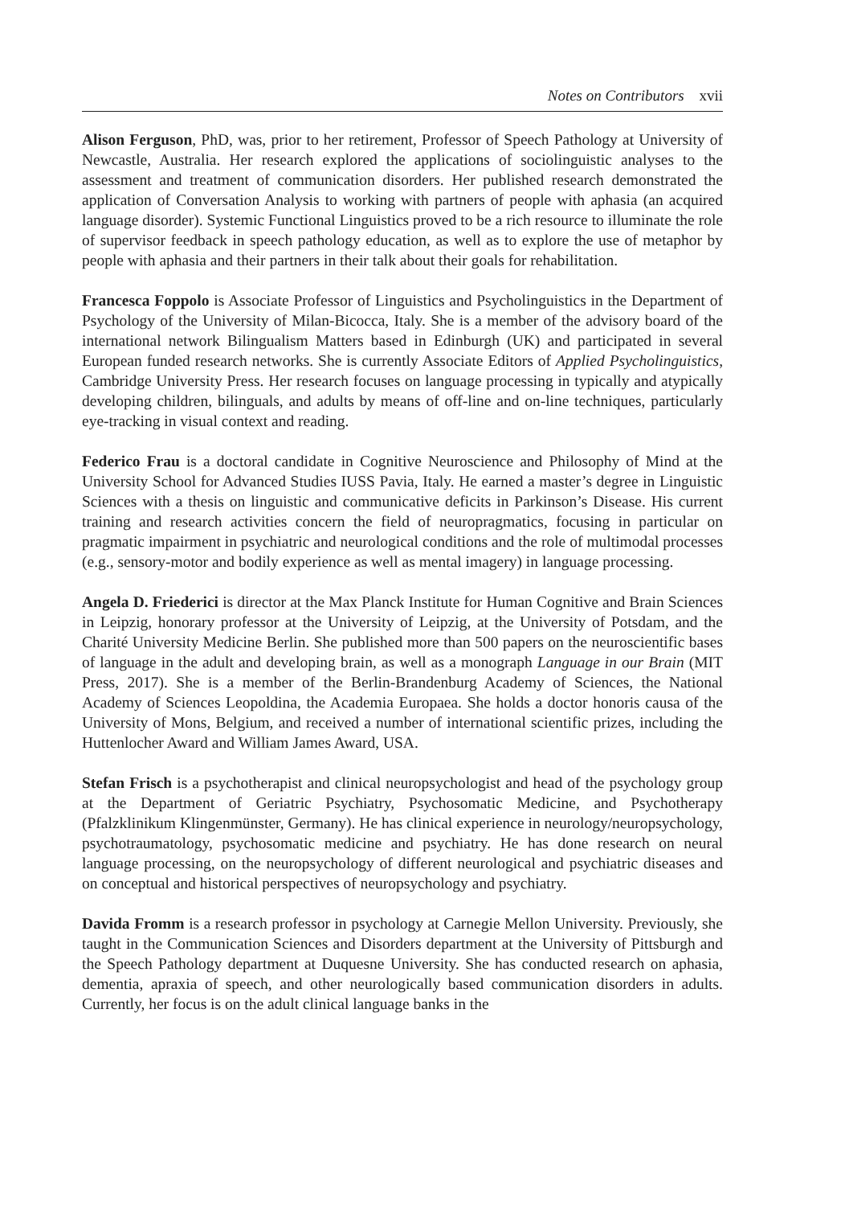Notes on Contributors xvii
Alison Ferguson, PhD, was, prior to her retirement, Professor of Speech Pathology at University of Newcastle, Australia. Her research explored the applications of sociolinguistic analyses to the assessment and treatment of communication disorders. Her published research demonstrated the application of Conversation Analysis to working with partners of people with aphasia (an acquired language disorder). Systemic Functional Linguistics proved to be a rich resource to illuminate the role of supervisor feedback in speech pathology education, as well as to explore the use of metaphor by people with aphasia and their partners in their talk about their goals for rehabilitation.
Francesca Foppolo is Associate Professor of Linguistics and Psycholinguistics in the Department of Psychology of the University of Milan-Bicocca, Italy. She is a member of the advisory board of the international network Bilingualism Matters based in Edinburgh (UK) and participated in several European funded research networks. She is currently Associate Editors of Applied Psycholinguistics, Cambridge University Press. Her research focuses on language processing in typically and atypically developing children, bilinguals, and adults by means of off-line and on-line techniques, particularly eye-tracking in visual context and reading.
Federico Frau is a doctoral candidate in Cognitive Neuroscience and Philosophy of Mind at the University School for Advanced Studies IUSS Pavia, Italy. He earned a master’s degree in Linguistic Sciences with a thesis on linguistic and communicative deficits in Parkinson’s Disease. His current training and research activities concern the field of neuropragmatics, focusing in particular on pragmatic impairment in psychiatric and neurological conditions and the role of multimodal processes (e.g., sensory-motor and bodily experience as well as mental imagery) in language processing.
Angela D. Friederici is director at the Max Planck Institute for Human Cognitive and Brain Sciences in Leipzig, honorary professor at the University of Leipzig, at the University of Potsdam, and the Charité University Medicine Berlin. She published more than 500 papers on the neuroscientific bases of language in the adult and developing brain, as well as a monograph Language in our Brain (MIT Press, 2017). She is a member of the Berlin-Brandenburg Academy of Sciences, the National Academy of Sciences Leopoldina, the Academia Europaea. She holds a doctor honoris causa of the University of Mons, Belgium, and received a number of international scientific prizes, including the Huttenlocher Award and William James Award, USA.
Stefan Frisch is a psychotherapist and clinical neuropsychologist and head of the psychology group at the Department of Geriatric Psychiatry, Psychosomatic Medicine, and Psychotherapy (Pfalzklinikum Klingenmünster, Germany). He has clinical experience in neurology/neuropsychology, psychotraumatology, psychosomatic medicine and psychiatry. He has done research on neural language processing, on the neuropsychology of different neurological and psychiatric diseases and on conceptual and historical perspectives of neuropsychology and psychiatry.
Davida Fromm is a research professor in psychology at Carnegie Mellon University. Previously, she taught in the Communication Sciences and Disorders department at the University of Pittsburgh and the Speech Pathology department at Duquesne University. She has conducted research on aphasia, dementia, apraxia of speech, and other neurologically based communication disorders in adults. Currently, her focus is on the adult clinical language banks in the